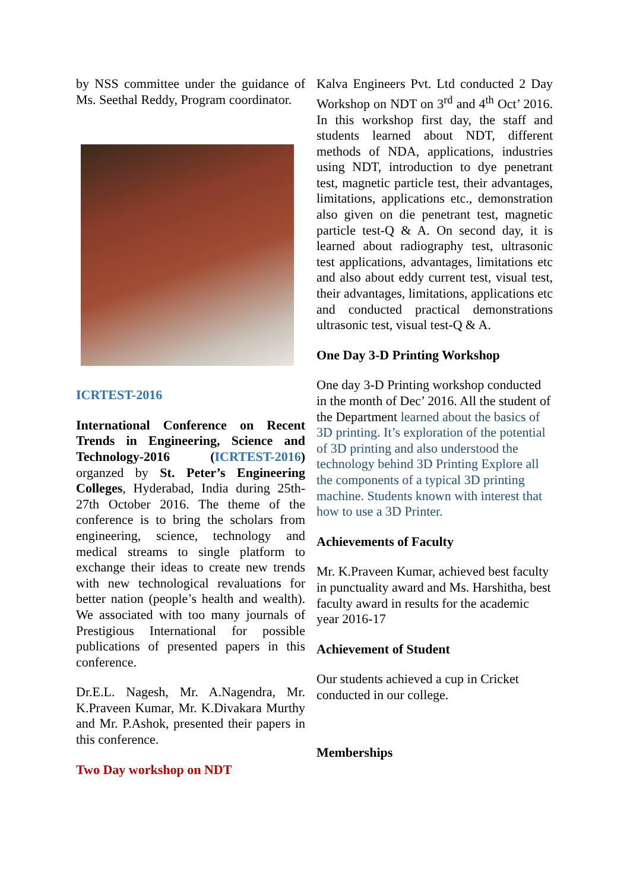by NSS committee under the guidance of Ms. Seethal Reddy, Program coordinator.
ICRTEST-2016
International Conference on Recent Trends in Engineering, Science and Technology-2016 (ICRTEST-2016) organzed by St. Peter’s Engineering Colleges, Hyderabad, India during 25th- 27th October 2016. The theme of the conference is to bring the scholars from engineering, science, technology and medical streams to single platform to exchange their ideas to create new trends with new technological revaluations for better nation (people’s health and wealth). We associated with too many journals of Prestigious International for possible publications of presented papers in this conference.
Dr.E.L. Nagesh, Mr. A.Nagendra, Mr. K.Praveen Kumar, Mr. K.Divakara Murthy and Mr. P.Ashok, presented their papers in this conference.
Two Day workshop on NDT
Kalva Engineers Pvt. Ltd conducted 2 Day Workshop on NDT on 3<sup>rd</sup> and 4<sup>th</sup> Oct’ 2016. In this workshop first day, the staff and students learned about NDT, different methods of NDA, applications, industries using NDT, introduction to dye penetrant test, magnetic particle test, their advantages, limitations, applications etc., demonstration also given on die penetrant test, magnetic particle test-Q & A. On second day, it is learned about radiography test, ultrasonic test applications, advantages, limitations etc and also about eddy current test, visual test, their advantages, limitations, applications etc and conducted practical demonstrations ultrasonic test, visual test-Q & A.
One Day 3-D Printing Workshop
One day 3-D Printing workshop conducted in the month of Dec’ 2016. All the student of the Department learned about the basics of 3D printing. It’s exploration of the potential of 3D printing and also understood the technology behind 3D Printing Explore all the components of a typical 3D printing machine. Students known with interest that how to use a 3D Printer.
Achievements of Faculty
Mr. K.Praveen Kumar, achieved best faculty in punctuality award and Ms. Harshitha, best faculty award in results for the academic year 2016-17
Achievement of Student
Our students achieved a cup in Cricket conducted in our college.
Memberships